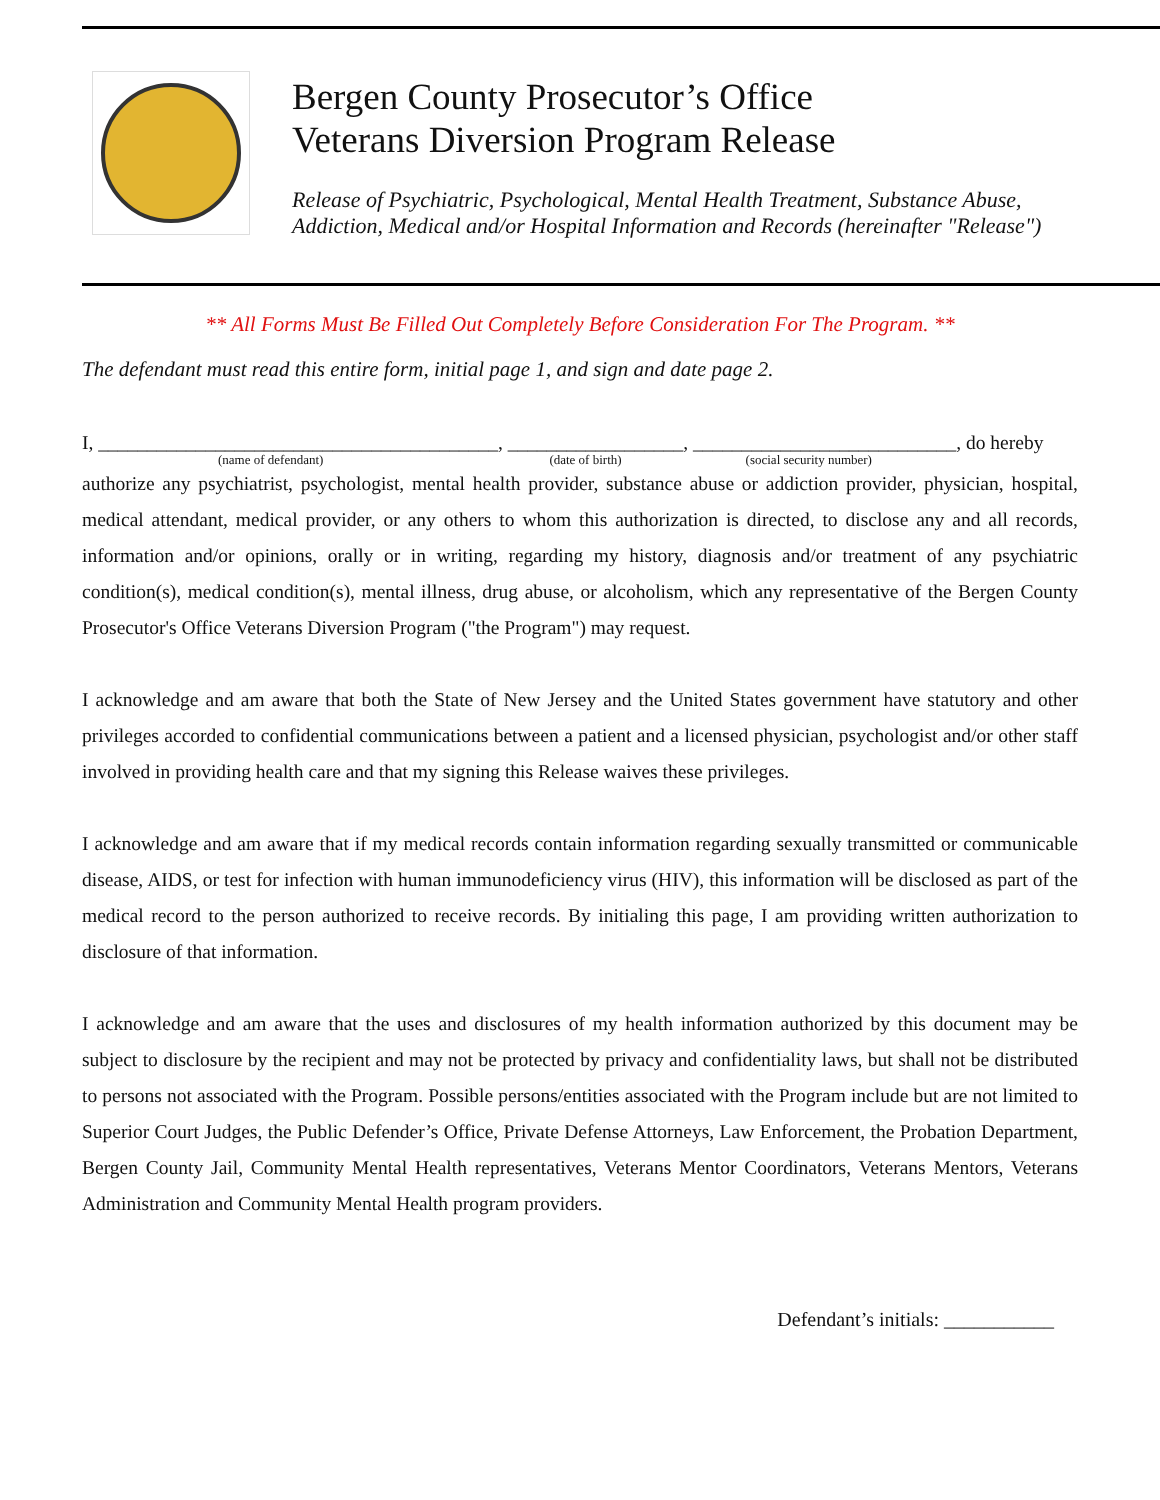Bergen County Prosecutor’s Office
Veterans Diversion Program Release
Release of Psychiatric, Psychological, Mental Health Treatment, Substance Abuse,
Addiction, Medical and/or Hospital Information and Records (hereinafter "Release")
** All Forms Must Be Filled Out Completely Before Consideration For The Program. **
The defendant must read this entire form, initial page 1, and sign and date page 2.
I, _________________________________________, __________________, ___________________________, do hereby
(name of defendant) (date of birth) (social security number)
authorize any psychiatrist, psychologist, mental health provider, substance abuse or addiction provider, physician, hospital, medical attendant, medical provider, or any others to whom this authorization is directed, to disclose any and all records, information and/or opinions, orally or in writing, regarding my history, diagnosis and/or treatment of any psychiatric condition(s), medical condition(s), mental illness, drug abuse, or alcoholism, which any representative of the Bergen County Prosecutor's Office Veterans Diversion Program ("the Program") may request.
I acknowledge and am aware that both the State of New Jersey and the United States government have statutory and other privileges accorded to confidential communications between a patient and a licensed physician, psychologist and/or other staff involved in providing health care and that my signing this Release waives these privileges.
I acknowledge and am aware that if my medical records contain information regarding sexually transmitted or communicable disease, AIDS, or test for infection with human immunodeficiency virus (HIV), this information will be disclosed as part of the medical record to the person authorized to receive records. By initialing this page, I am providing written authorization to disclosure of that information.
I acknowledge and am aware that the uses and disclosures of my health information authorized by this document may be subject to disclosure by the recipient and may not be protected by privacy and confidentiality laws, but shall not be distributed to persons not associated with the Program. Possible persons/entities associated with the Program include but are not limited to Superior Court Judges, the Public Defender’s Office, Private Defense Attorneys, Law Enforcement, the Probation Department, Bergen County Jail, Community Mental Health representatives, Veterans Mentor Coordinators, Veterans Mentors, Veterans Administration and Community Mental Health program providers.
Defendant’s initials: ___________